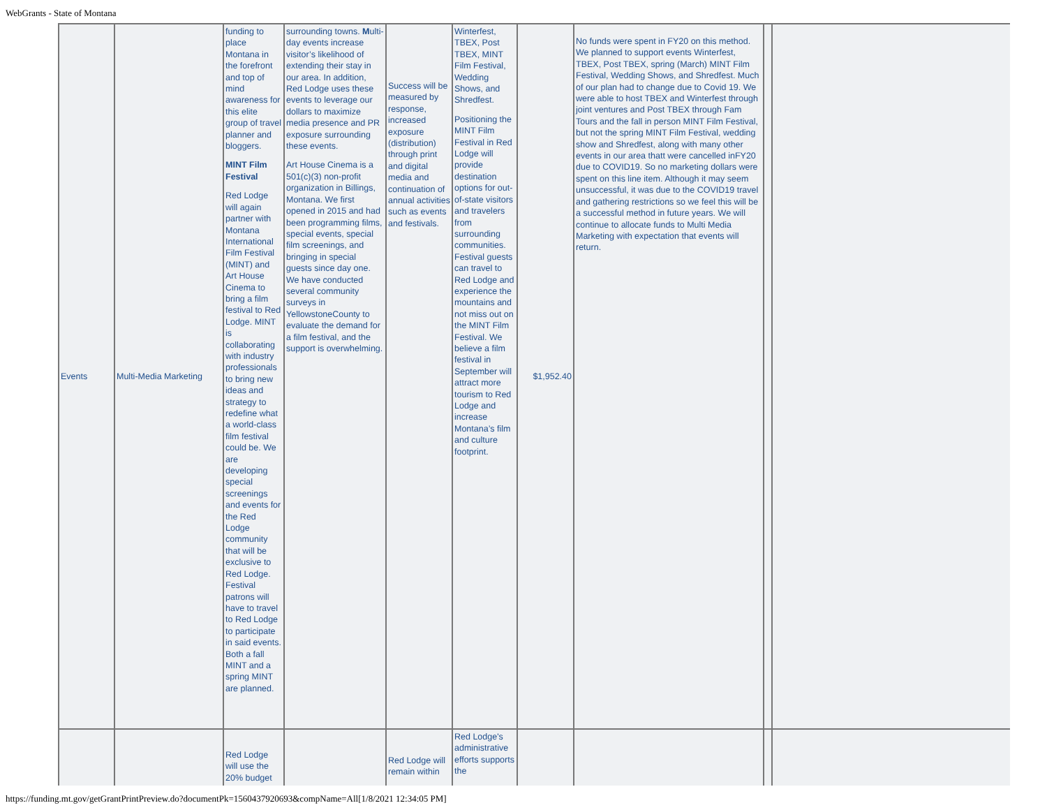WebGrants - State of Montana
| Events | Multi-Media Marketing | funding to place Montana in the forefront and top of mind awareness for this elite group of travel planner and bloggers. MINT Film Festival Red Lodge will again partner with Montana International Film Festival (MINT) and Art House Cinema to bring a film festival to Red Lodge. MINT is collaborating with industry professionals to bring new ideas and strategy to redefine what a world-class film festival could be. We are developing special screenings and events for the Red Lodge community that will be exclusive to Red Lodge. Festival patrons will have to travel to Red Lodge to participate in said events. Both a fall MINT and a spring MINT are planned. | surrounding towns. M ulti-day events increase visitor’s likelihood of extending their stay in our area. In addition, Red Lodge uses these events to leverage our dollars to maximize media presence and PR exposure surrounding these events. Art House Cinema is a 501(c)(3) non-profit organization in Billings, Montana. We first opened in 2015 and had been programming films, special events, special film screenings, and bringing in special guests since day one. We have conducted several community surveys in YellowstoneCounty to evaluate the demand for a film festival, and the support is overwhelming. | Success will be measured by response, increased exposure (distribution) through print and digital media and continuation of annual activities such as events and festivals. | Winterfest, TBEX, Post TBEX, MINT Film Festival, Wedding Shows, and Shredfest. Positioning the MINT Film Festival in Red Lodge will provide destination options for out-of-state visitors and travelers from surrounding communities. Festival guests can travel to Red Lodge and experience the mountains and not miss out on the MINT Film Festival. We believe a film festival in September will attract more tourism to Red Lodge and increase Montana’s film and culture footprint. | $1,952.40 | No funds were spent in FY20 on this method. We planned to support events Winterfest, TBEX, Post TBEX, spring (March) MINT Film Festival, Wedding Shows, and Shredfest. Much of our plan had to change due to Covid 19. We were able to host TBEX and Winterfest through joint ventures and Post TBEX through Fam Tours and the fall in person MINT Film Festival, but not the spring MINT Film Festival, wedding show and Shredfest, along with many other events in our area thatt were cancelled inFY20 due to COVID19. So no marketing dollars were spent on this line item. Although it may seem unsuccessful, it was due to the COVID19 travel and gathering restrictions so we feel this will be a successful method in future years. We will continue to allocate funds to Multi Media Marketing with expectation that events will return. | | |
| | | Red Lodge will use the 20% budget | | Red Lodge will remain within | Red Lodge's administrative efforts supports the | | | | |
https://funding.mt.gov/getGrantPrintPreview.do?documentPk=1560437920693&compName=All[1/8/2021 12:34:05 PM]